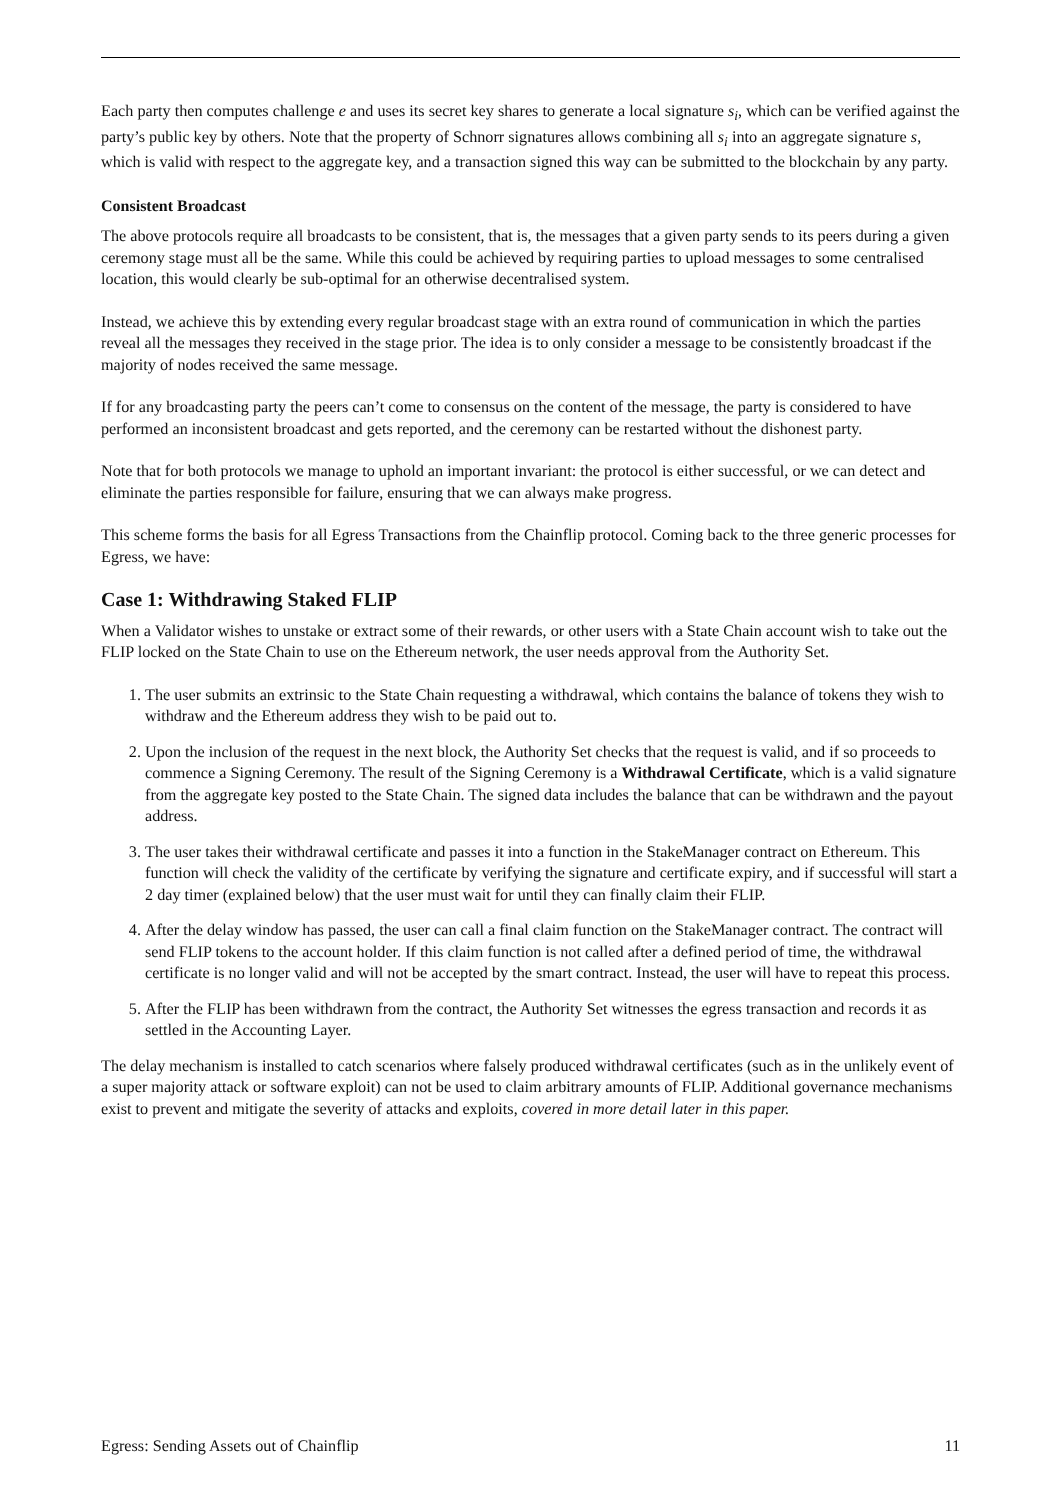Each party then computes challenge e and uses its secret key shares to generate a local signature s<sub>i</sub>, which can be verified against the party’s public key by others. Note that the property of Schnorr signatures allows combining all s<sub>i</sub> into an aggregate signature s, which is valid with respect to the aggregate key, and a transaction signed this way can be submitted to the blockchain by any party.
Consistent Broadcast
The above protocols require all broadcasts to be consistent, that is, the messages that a given party sends to its peers during a given ceremony stage must all be the same. While this could be achieved by requiring parties to upload messages to some centralised location, this would clearly be sub-optimal for an otherwise decentralised system.
Instead, we achieve this by extending every regular broadcast stage with an extra round of communication in which the parties reveal all the messages they received in the stage prior. The idea is to only consider a message to be consistently broadcast if the majority of nodes received the same message.
If for any broadcasting party the peers can’t come to consensus on the content of the message, the party is considered to have performed an inconsistent broadcast and gets reported, and the ceremony can be restarted without the dishonest party.
Note that for both protocols we manage to uphold an important invariant: the protocol is either successful, or we can detect and eliminate the parties responsible for failure, ensuring that we can always make progress.
This scheme forms the basis for all Egress Transactions from the Chainflip protocol. Coming back to the three generic processes for Egress, we have:
Case 1: Withdrawing Staked FLIP
When a Validator wishes to unstake or extract some of their rewards, or other users with a State Chain account wish to take out the FLIP locked on the State Chain to use on the Ethereum network, the user needs approval from the Authority Set.
1. The user submits an extrinsic to the State Chain requesting a withdrawal, which contains the balance of tokens they wish to withdraw and the Ethereum address they wish to be paid out to.
2. Upon the inclusion of the request in the next block, the Authority Set checks that the request is valid, and if so proceeds to commence a Signing Ceremony. The result of the Signing Ceremony is a Withdrawal Certificate, which is a valid signature from the aggregate key posted to the State Chain. The signed data includes the balance that can be withdrawn and the payout address.
3. The user takes their withdrawal certificate and passes it into a function in the StakeManager contract on Ethereum. This function will check the validity of the certificate by verifying the signature and certificate expiry, and if successful will start a 2 day timer (explained below) that the user must wait for until they can finally claim their FLIP.
4. After the delay window has passed, the user can call a final claim function on the StakeManager contract. The contract will send FLIP tokens to the account holder. If this claim function is not called after a defined period of time, the withdrawal certificate is no longer valid and will not be accepted by the smart contract. Instead, the user will have to repeat this process.
5. After the FLIP has been withdrawn from the contract, the Authority Set witnesses the egress transaction and records it as settled in the Accounting Layer.
The delay mechanism is installed to catch scenarios where falsely produced withdrawal certificates (such as in the unlikely event of a super majority attack or software exploit) can not be used to claim arbitrary amounts of FLIP. Additional governance mechanisms exist to prevent and mitigate the severity of attacks and exploits, covered in more detail later in this paper.
Egress: Sending Assets out of Chainflip 11